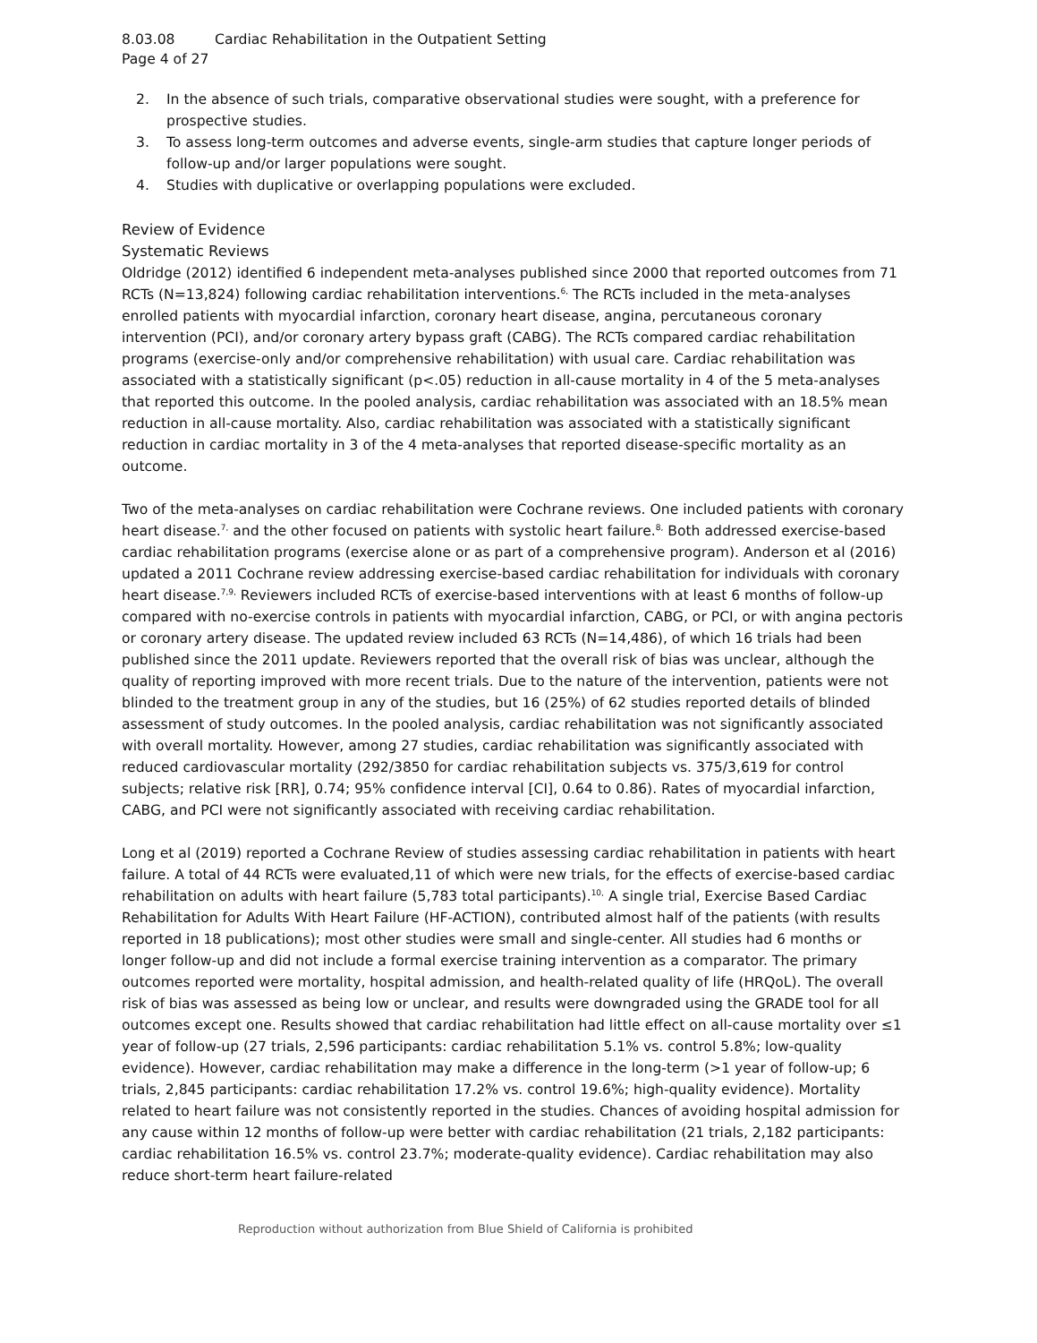8.03.08 Cardiac Rehabilitation in the Outpatient Setting
Page 4 of 27
2. In the absence of such trials, comparative observational studies were sought, with a preference for prospective studies.
3. To assess long-term outcomes and adverse events, single-arm studies that capture longer periods of follow-up and/or larger populations were sought.
4. Studies with duplicative or overlapping populations were excluded.
Review of Evidence
Systematic Reviews
Oldridge (2012) identified 6 independent meta-analyses published since 2000 that reported outcomes from 71 RCTs (N=13,824) following cardiac rehabilitation interventions.<sup>6,</sup> The RCTs included in the meta-analyses enrolled patients with myocardial infarction, coronary heart disease, angina, percutaneous coronary intervention (PCI), and/or coronary artery bypass graft (CABG). The RCTs compared cardiac rehabilitation programs (exercise-only and/or comprehensive rehabilitation) with usual care. Cardiac rehabilitation was associated with a statistically significant (p<.05) reduction in all-cause mortality in 4 of the 5 meta-analyses that reported this outcome. In the pooled analysis, cardiac rehabilitation was associated with an 18.5% mean reduction in all-cause mortality. Also, cardiac rehabilitation was associated with a statistically significant reduction in cardiac mortality in 3 of the 4 meta-analyses that reported disease-specific mortality as an outcome.
Two of the meta-analyses on cardiac rehabilitation were Cochrane reviews. One included patients with coronary heart disease.<sup>7,</sup> and the other focused on patients with systolic heart failure.<sup>8,</sup> Both addressed exercise-based cardiac rehabilitation programs (exercise alone or as part of a comprehensive program). Anderson et al (2016) updated a 2011 Cochrane review addressing exercise-based cardiac rehabilitation for individuals with coronary heart disease.<sup>7,9,</sup> Reviewers included RCTs of exercise-based interventions with at least 6 months of follow-up compared with no-exercise controls in patients with myocardial infarction, CABG, or PCI, or with angina pectoris or coronary artery disease. The updated review included 63 RCTs (N=14,486), of which 16 trials had been published since the 2011 update. Reviewers reported that the overall risk of bias was unclear, although the quality of reporting improved with more recent trials. Due to the nature of the intervention, patients were not blinded to the treatment group in any of the studies, but 16 (25%) of 62 studies reported details of blinded assessment of study outcomes. In the pooled analysis, cardiac rehabilitation was not significantly associated with overall mortality. However, among 27 studies, cardiac rehabilitation was significantly associated with reduced cardiovascular mortality (292/3850 for cardiac rehabilitation subjects vs. 375/3,619 for control subjects; relative risk [RR], 0.74; 95% confidence interval [CI], 0.64 to 0.86). Rates of myocardial infarction, CABG, and PCI were not significantly associated with receiving cardiac rehabilitation.
Long et al (2019) reported a Cochrane Review of studies assessing cardiac rehabilitation in patients with heart failure. A total of 44 RCTs were evaluated,11 of which were new trials, for the effects of exercise-based cardiac rehabilitation on adults with heart failure (5,783 total participants).<sup>10,</sup> A single trial, Exercise Based Cardiac Rehabilitation for Adults With Heart Failure (HF-ACTION), contributed almost half of the patients (with results reported in 18 publications); most other studies were small and single-center. All studies had 6 months or longer follow-up and did not include a formal exercise training intervention as a comparator. The primary outcomes reported were mortality, hospital admission, and health-related quality of life (HRQoL). The overall risk of bias was assessed as being low or unclear, and results were downgraded using the GRADE tool for all outcomes except one. Results showed that cardiac rehabilitation had little effect on all-cause mortality over ≤1 year of follow-up (27 trials, 2,596 participants: cardiac rehabilitation 5.1% vs. control 5.8%; low-quality evidence). However, cardiac rehabilitation may make a difference in the long-term (>1 year of follow-up; 6 trials, 2,845 participants: cardiac rehabilitation 17.2% vs. control 19.6%; high-quality evidence). Mortality related to heart failure was not consistently reported in the studies. Chances of avoiding hospital admission for any cause within 12 months of follow-up were better with cardiac rehabilitation (21 trials, 2,182 participants: cardiac rehabilitation 16.5% vs. control 23.7%; moderate-quality evidence). Cardiac rehabilitation may also reduce short-term heart failure-related
Reproduction without authorization from Blue Shield of California is prohibited